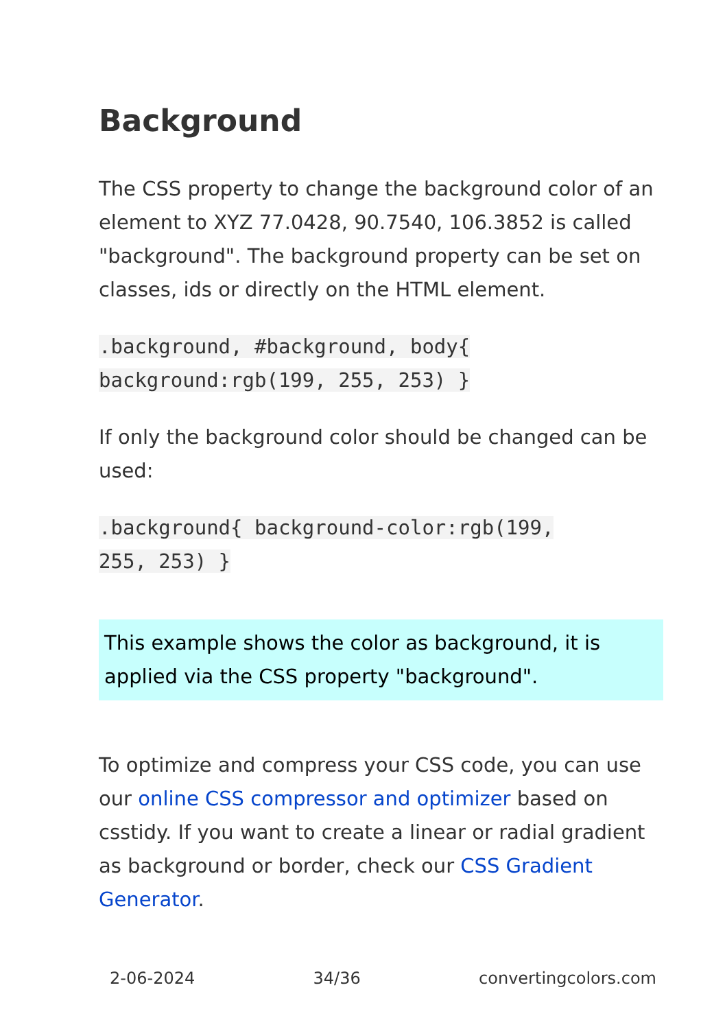Background
The CSS property to change the background color of an element to XYZ 77.0428, 90.7540, 106.3852 is called "background". The background property can be set on classes, ids or directly on the HTML element.
.background, #background, body{
background:rgb(199, 255, 253) }
If only the background color should be changed can be used:
.background{ background-color:rgb(199,
255, 253) }
This example shows the color as background, it is applied via the CSS property "background".
To optimize and compress your CSS code, you can use our online CSS compressor and optimizer based on csstidy. If you want to create a linear or radial gradient as background or border, check our CSS Gradient Generator.
2-06-2024 34/36 convertingcolors.com